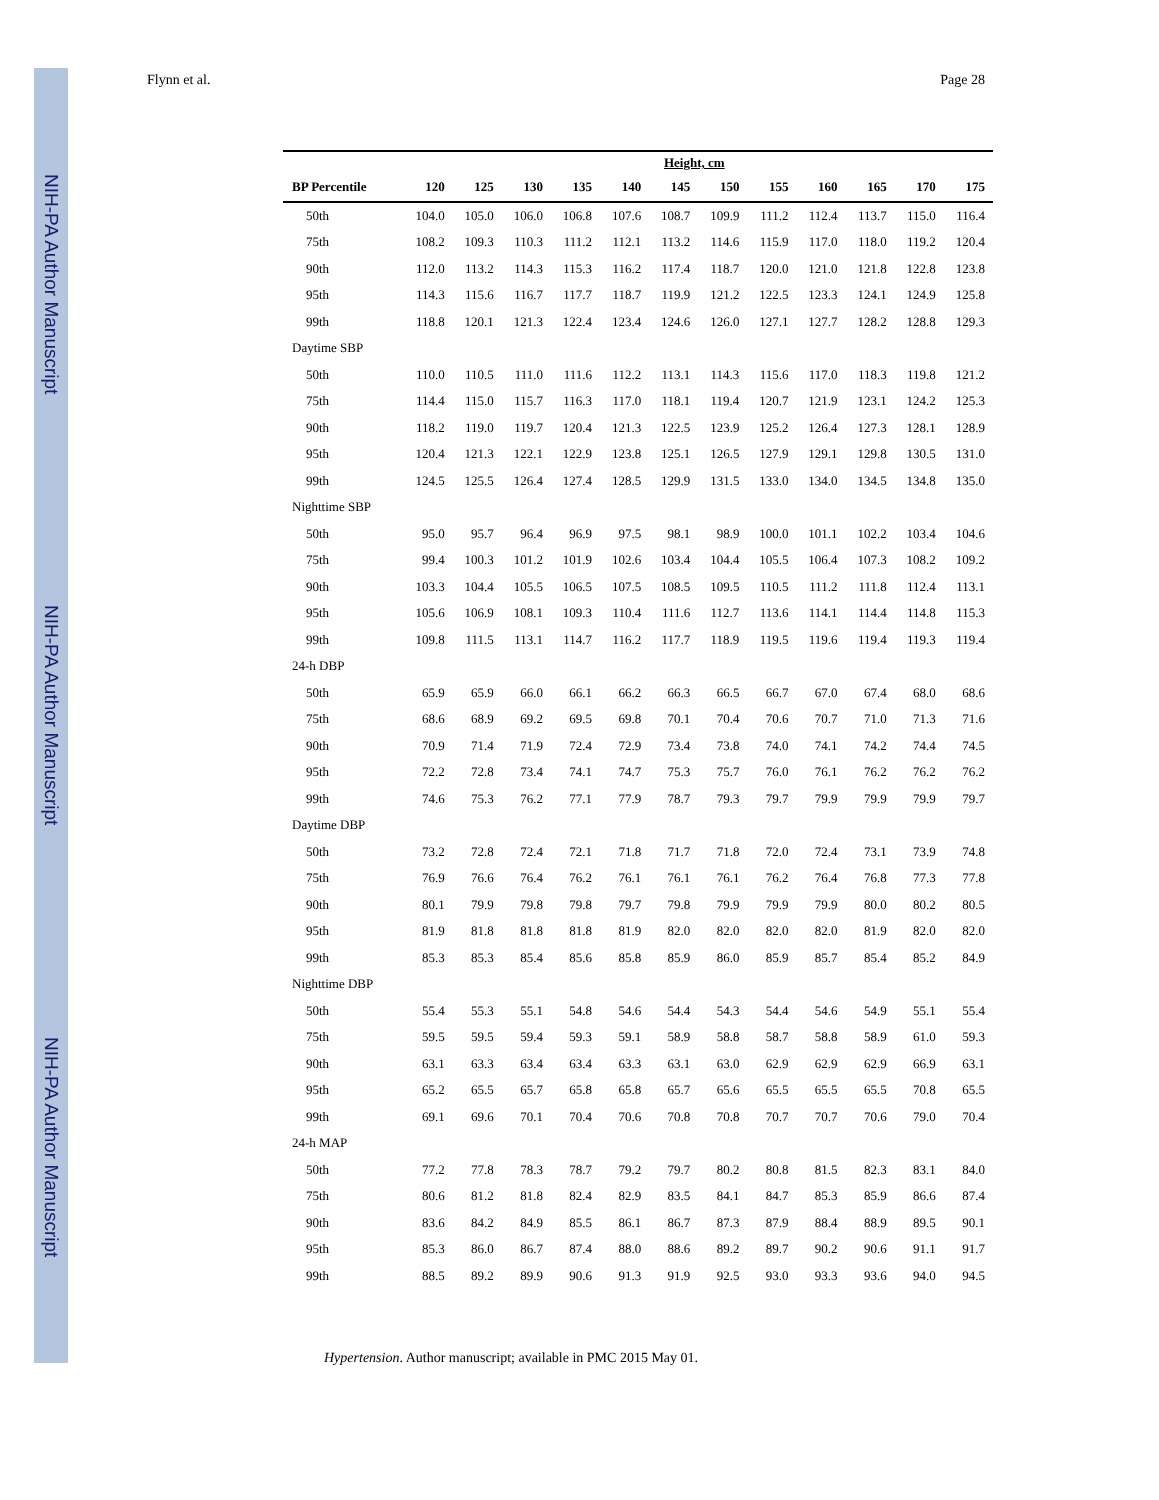NIH-PA Author Manuscript
NIH-PA Author Manuscript
NIH-PA Author Manuscript
Flynn et al. Page 28
| | Height, cm | | | | | | | | | | | |
| --- | --- | --- | --- | --- | --- | --- | --- | --- | --- | --- | --- | --- |
| BP Percentile | 120 | 125 | 130 | 135 | 140 | 145 | 150 | 155 | 160 | 165 | 170 | 175 |
| 50th | 104.0 | 105.0 | 106.0 | 106.8 | 107.6 | 108.7 | 109.9 | 111.2 | 112.4 | 113.7 | 115.0 | 116.4 |
| 75th | 108.2 | 109.3 | 110.3 | 111.2 | 112.1 | 113.2 | 114.6 | 115.9 | 117.0 | 118.0 | 119.2 | 120.4 |
| 90th | 112.0 | 113.2 | 114.3 | 115.3 | 116.2 | 117.4 | 118.7 | 120.0 | 121.0 | 121.8 | 122.8 | 123.8 |
| 95th | 114.3 | 115.6 | 116.7 | 117.7 | 118.7 | 119.9 | 121.2 | 122.5 | 123.3 | 124.1 | 124.9 | 125.8 |
| 99th | 118.8 | 120.1 | 121.3 | 122.4 | 123.4 | 124.6 | 126.0 | 127.1 | 127.7 | 128.2 | 128.8 | 129.3 |
| Daytime SBP | | | | | | | | | | | | |
| 50th | 110.0 | 110.5 | 111.0 | 111.6 | 112.2 | 113.1 | 114.3 | 115.6 | 117.0 | 118.3 | 119.8 | 121.2 |
| 75th | 114.4 | 115.0 | 115.7 | 116.3 | 117.0 | 118.1 | 119.4 | 120.7 | 121.9 | 123.1 | 124.2 | 125.3 |
| 90th | 118.2 | 119.0 | 119.7 | 120.4 | 121.3 | 122.5 | 123.9 | 125.2 | 126.4 | 127.3 | 128.1 | 128.9 |
| 95th | 120.4 | 121.3 | 122.1 | 122.9 | 123.8 | 125.1 | 126.5 | 127.9 | 129.1 | 129.8 | 130.5 | 131.0 |
| 99th | 124.5 | 125.5 | 126.4 | 127.4 | 128.5 | 129.9 | 131.5 | 133.0 | 134.0 | 134.5 | 134.8 | 135.0 |
| Nighttime SBP | | | | | | | | | | | | |
| 50th | 95.0 | 95.7 | 96.4 | 96.9 | 97.5 | 98.1 | 98.9 | 100.0 | 101.1 | 102.2 | 103.4 | 104.6 |
| 75th | 99.4 | 100.3 | 101.2 | 101.9 | 102.6 | 103.4 | 104.4 | 105.5 | 106.4 | 107.3 | 108.2 | 109.2 |
| 90th | 103.3 | 104.4 | 105.5 | 106.5 | 107.5 | 108.5 | 109.5 | 110.5 | 111.2 | 111.8 | 112.4 | 113.1 |
| 95th | 105.6 | 106.9 | 108.1 | 109.3 | 110.4 | 111.6 | 112.7 | 113.6 | 114.1 | 114.4 | 114.8 | 115.3 |
| 99th | 109.8 | 111.5 | 113.1 | 114.7 | 116.2 | 117.7 | 118.9 | 119.5 | 119.6 | 119.4 | 119.3 | 119.4 |
| 24-h DBP | | | | | | | | | | | | |
| 50th | 65.9 | 65.9 | 66.0 | 66.1 | 66.2 | 66.3 | 66.5 | 66.7 | 67.0 | 67.4 | 68.0 | 68.6 |
| 75th | 68.6 | 68.9 | 69.2 | 69.5 | 69.8 | 70.1 | 70.4 | 70.6 | 70.7 | 71.0 | 71.3 | 71.6 |
| 90th | 70.9 | 71.4 | 71.9 | 72.4 | 72.9 | 73.4 | 73.8 | 74.0 | 74.1 | 74.2 | 74.4 | 74.5 |
| 95th | 72.2 | 72.8 | 73.4 | 74.1 | 74.7 | 75.3 | 75.7 | 76.0 | 76.1 | 76.2 | 76.2 | 76.2 |
| 99th | 74.6 | 75.3 | 76.2 | 77.1 | 77.9 | 78.7 | 79.3 | 79.7 | 79.9 | 79.9 | 79.9 | 79.7 |
| Daytime DBP | | | | | | | | | | | | |
| 50th | 73.2 | 72.8 | 72.4 | 72.1 | 71.8 | 71.7 | 71.8 | 72.0 | 72.4 | 73.1 | 73.9 | 74.8 |
| 75th | 76.9 | 76.6 | 76.4 | 76.2 | 76.1 | 76.1 | 76.1 | 76.2 | 76.4 | 76.8 | 77.3 | 77.8 |
| 90th | 80.1 | 79.9 | 79.8 | 79.8 | 79.7 | 79.8 | 79.9 | 79.9 | 79.9 | 80.0 | 80.2 | 80.5 |
| 95th | 81.9 | 81.8 | 81.8 | 81.8 | 81.9 | 82.0 | 82.0 | 82.0 | 82.0 | 81.9 | 82.0 | 82.0 |
| 99th | 85.3 | 85.3 | 85.4 | 85.6 | 85.8 | 85.9 | 86.0 | 85.9 | 85.7 | 85.4 | 85.2 | 84.9 |
| Nighttime DBP | | | | | | | | | | | | |
| 50th | 55.4 | 55.3 | 55.1 | 54.8 | 54.6 | 54.4 | 54.3 | 54.4 | 54.6 | 54.9 | 55.1 | 55.4 |
| 75th | 59.5 | 59.5 | 59.4 | 59.3 | 59.1 | 58.9 | 58.8 | 58.7 | 58.8 | 58.9 | 61.0 | 59.3 |
| 90th | 63.1 | 63.3 | 63.4 | 63.4 | 63.3 | 63.1 | 63.0 | 62.9 | 62.9 | 62.9 | 66.9 | 63.1 |
| 95th | 65.2 | 65.5 | 65.7 | 65.8 | 65.8 | 65.7 | 65.6 | 65.5 | 65.5 | 65.5 | 70.8 | 65.5 |
| 99th | 69.1 | 69.6 | 70.1 | 70.4 | 70.6 | 70.8 | 70.8 | 70.7 | 70.7 | 70.6 | 79.0 | 70.4 |
| 24-h MAP | | | | | | | | | | | | |
| 50th | 77.2 | 77.8 | 78.3 | 78.7 | 79.2 | 79.7 | 80.2 | 80.8 | 81.5 | 82.3 | 83.1 | 84.0 |
| 75th | 80.6 | 81.2 | 81.8 | 82.4 | 82.9 | 83.5 | 84.1 | 84.7 | 85.3 | 85.9 | 86.6 | 87.4 |
| 90th | 83.6 | 84.2 | 84.9 | 85.5 | 86.1 | 86.7 | 87.3 | 87.9 | 88.4 | 88.9 | 89.5 | 90.1 |
| 95th | 85.3 | 86.0 | 86.7 | 87.4 | 88.0 | 88.6 | 89.2 | 89.7 | 90.2 | 90.6 | 91.1 | 91.7 |
| 99th | 88.5 | 89.2 | 89.9 | 90.6 | 91.3 | 91.9 | 92.5 | 93.0 | 93.3 | 93.6 | 94.0 | 94.5 |
Hypertension. Author manuscript; available in PMC 2015 May 01.